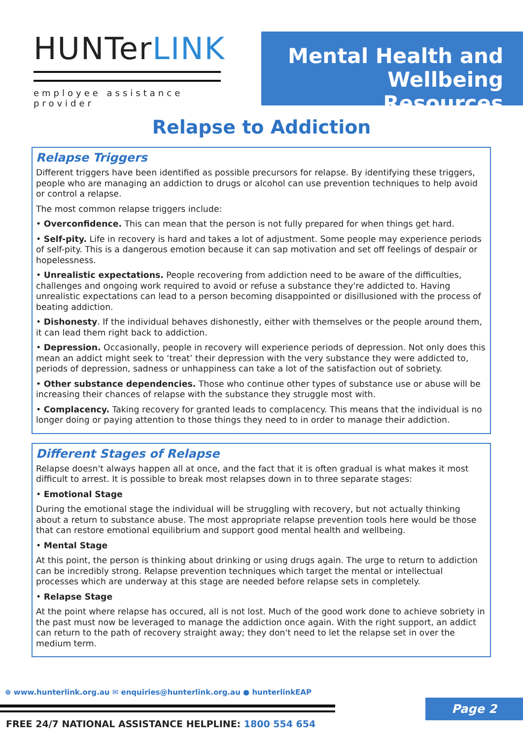HUNTerLINK
employee assistance provider
Mental Health and
Wellbeing Resources
Relapse to Addiction
Relapse Triggers
Different triggers have been identified as possible precursors for relapse. By identifying these triggers, people who are managing an addiction to drugs or alcohol can use prevention techniques to help avoid or control a relapse.
The most common relapse triggers include:
• Overconfidence. This can mean that the person is not fully prepared for when things get hard.
• Self-pity. Life in recovery is hard and takes a lot of adjustment. Some people may experience periods of self-pity. This is a dangerous emotion because it can sap motivation and set off feelings of despair or hopelessness.
• Unrealistic expectations. People recovering from addiction need to be aware of the difficulties, challenges and ongoing work required to avoid or refuse a substance they're addicted to. Having unrealistic expectations can lead to a person becoming disappointed or disillusioned with the process of beating addiction.
• Dishonesty. If the individual behaves dishonestly, either with themselves or the people around them, it can lead them right back to addiction.
• Depression. Occasionally, people in recovery will experience periods of depression. Not only does this mean an addict might seek to ‘treat’ their depression with the very substance they were addicted to, periods of depression, sadness or unhappiness can take a lot of the satisfaction out of sobriety.
• Other substance dependencies. Those who continue other types of substance use or abuse will be increasing their chances of relapse with the substance they struggle most with.
• Complacency. Taking recovery for granted leads to complacency. This means that the individual is no longer doing or paying attention to those things they need to in order to manage their addiction.
Different Stages of Relapse
Relapse doesn't always happen all at once, and the fact that it is often gradual is what makes it most difficult to arrest. It is possible to break most relapses down in to three separate stages:
• Emotional Stage
During the emotional stage the individual will be struggling with recovery, but not actually thinking about a return to substance abuse. The most appropriate relapse prevention tools here would be those that can restore emotional equilibrium and support good mental health and wellbeing.
• Mental Stage
At this point, the person is thinking about drinking or using drugs again. The urge to return to addiction can be incredibly strong. Relapse prevention techniques which target the mental or intellectual processes which are underway at this stage are needed before relapse sets in completely.
• Relapse Stage
At the point where relapse has occured, all is not lost. Much of the good work done to achieve sobriety in the past must now be leveraged to manage the addiction once again. With the right support, an addict can return to the path of recovery straight away; they don't need to let the relapse set in over the medium term.
⊕ www.hunterlink.org.au ✉ enquiries@hunterlink.org.au ● hunterlinkEAP
FREE 24/7 NATIONAL ASSISTANCE HELPLINE: 1800 554 654
Page 2